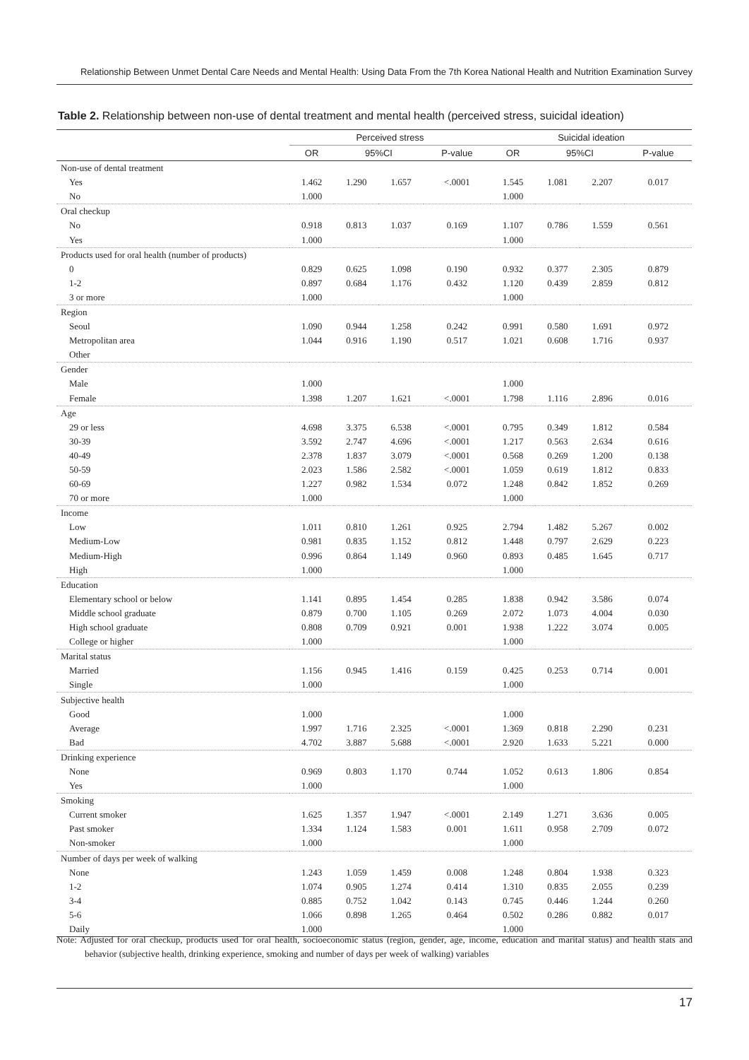Relationship Between Unmet Dental Care Needs and Mental Health: Using Data From the 7th Korea National Health and Nutrition Examination Survey
Table 2. Relationship between non-use of dental treatment and mental health (perceived stress, suicidal ideation)
| | Perceived stress | | | | Suicidal ideation | | | |
| --- | --- | --- | --- | --- | --- | --- | --- | --- |
| | OR | 95%CI | | P-value | OR | 95%CI | | P-value |
| Non-use of dental treatment | | | | | | | | |
| Yes | 1.462 | 1.290 | 1.657 | <.0001 | 1.545 | 1.081 | 2.207 | 0.017 |
| No | 1.000 | | | | 1.000 | | | |
| Oral checkup | | | | | | | | |
| No | 0.918 | 0.813 | 1.037 | 0.169 | 1.107 | 0.786 | 1.559 | 0.561 |
| Yes | 1.000 | | | | 1.000 | | | |
| Products used for oral health (number of products) | | | | | | | | |
| 0 | 0.829 | 0.625 | 1.098 | 0.190 | 0.932 | 0.377 | 2.305 | 0.879 |
| 1-2 | 0.897 | 0.684 | 1.176 | 0.432 | 1.120 | 0.439 | 2.859 | 0.812 |
| 3 or more | 1.000 | | | | 1.000 | | | |
| Region | | | | | | | | |
| Seoul | 1.090 | 0.944 | 1.258 | 0.242 | 0.991 | 0.580 | 1.691 | 0.972 |
| Metropolitan area | 1.044 | 0.916 | 1.190 | 0.517 | 1.021 | 0.608 | 1.716 | 0.937 |
| Other | | | | | | | | |
| Gender | | | | | | | | |
| Male | 1.000 | | | | 1.000 | | | |
| Female | 1.398 | 1.207 | 1.621 | <.0001 | 1.798 | 1.116 | 2.896 | 0.016 |
| Age | | | | | | | | |
| 29 or less | 4.698 | 3.375 | 6.538 | <.0001 | 0.795 | 0.349 | 1.812 | 0.584 |
| 30-39 | 3.592 | 2.747 | 4.696 | <.0001 | 1.217 | 0.563 | 2.634 | 0.616 |
| 40-49 | 2.378 | 1.837 | 3.079 | <.0001 | 0.568 | 0.269 | 1.200 | 0.138 |
| 50-59 | 2.023 | 1.586 | 2.582 | <.0001 | 1.059 | 0.619 | 1.812 | 0.833 |
| 60-69 | 1.227 | 0.982 | 1.534 | 0.072 | 1.248 | 0.842 | 1.852 | 0.269 |
| 70 or more | 1.000 | | | | 1.000 | | | |
| Income | | | | | | | | |
| Low | 1.011 | 0.810 | 1.261 | 0.925 | 2.794 | 1.482 | 5.267 | 0.002 |
| Medium-Low | 0.981 | 0.835 | 1.152 | 0.812 | 1.448 | 0.797 | 2.629 | 0.223 |
| Medium-High | 0.996 | 0.864 | 1.149 | 0.960 | 0.893 | 0.485 | 1.645 | 0.717 |
| High | 1.000 | | | | 1.000 | | | |
| Education | | | | | | | | |
| Elementary school or below | 1.141 | 0.895 | 1.454 | 0.285 | 1.838 | 0.942 | 3.586 | 0.074 |
| Middle school graduate | 0.879 | 0.700 | 1.105 | 0.269 | 2.072 | 1.073 | 4.004 | 0.030 |
| High school graduate | 0.808 | 0.709 | 0.921 | 0.001 | 1.938 | 1.222 | 3.074 | 0.005 |
| College or higher | 1.000 | | | | 1.000 | | | |
| Marital status | | | | | | | | |
| Married | 1.156 | 0.945 | 1.416 | 0.159 | 0.425 | 0.253 | 0.714 | 0.001 |
| Single | 1.000 | | | | 1.000 | | | |
| Subjective health | | | | | | | | |
| Good | 1.000 | | | | 1.000 | | | |
| Average | 1.997 | 1.716 | 2.325 | <.0001 | 1.369 | 0.818 | 2.290 | 0.231 |
| Bad | 4.702 | 3.887 | 5.688 | <.0001 | 2.920 | 1.633 | 5.221 | 0.000 |
| Drinking experience | | | | | | | | |
| None | 0.969 | 0.803 | 1.170 | 0.744 | 1.052 | 0.613 | 1.806 | 0.854 |
| Yes | 1.000 | | | | 1.000 | | | |
| Smoking | | | | | | | | |
| Current smoker | 1.625 | 1.357 | 1.947 | <.0001 | 2.149 | 1.271 | 3.636 | 0.005 |
| Past smoker | 1.334 | 1.124 | 1.583 | 0.001 | 1.611 | 0.958 | 2.709 | 0.072 |
| Non-smoker | 1.000 | | | | 1.000 | | | |
| Number of days per week of walking | | | | | | | | |
| None | 1.243 | 1.059 | 1.459 | 0.008 | 1.248 | 0.804 | 1.938 | 0.323 |
| 1-2 | 1.074 | 0.905 | 1.274 | 0.414 | 1.310 | 0.835 | 2.055 | 0.239 |
| 3-4 | 0.885 | 0.752 | 1.042 | 0.143 | 0.745 | 0.446 | 1.244 | 0.260 |
| 5-6 | 1.066 | 0.898 | 1.265 | 0.464 | 0.502 | 0.286 | 0.882 | 0.017 |
| Daily | 1.000 | | | | 1.000 | | | |
Note: Adjusted for oral checkup, products used for oral health, socioeconomic status (region, gender, age, income, education and marital status) and health stats and behavior (subjective health, drinking experience, smoking and number of days per week of walking) variables
17